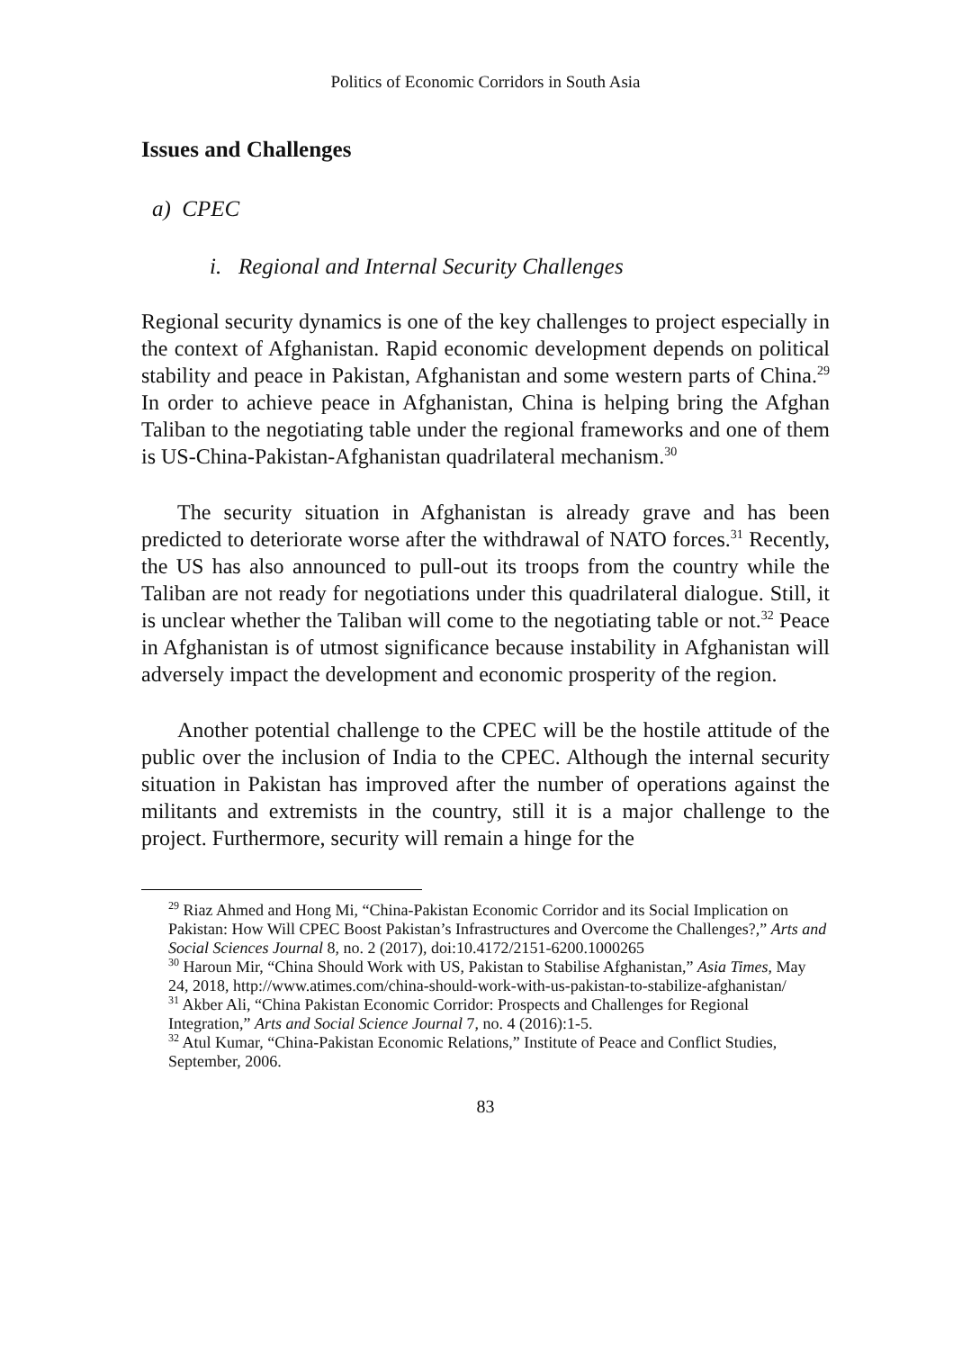Politics of Economic Corridors in South Asia
Issues and Challenges
a) CPEC
i. Regional and Internal Security Challenges
Regional security dynamics is one of the key challenges to project especially in the context of Afghanistan. Rapid economic development depends on political stability and peace in Pakistan, Afghanistan and some western parts of China.<sup>29</sup> In order to achieve peace in Afghanistan, China is helping bring the Afghan Taliban to the negotiating table under the regional frameworks and one of them is US-China-Pakistan-Afghanistan quadrilateral mechanism.<sup>30</sup>
The security situation in Afghanistan is already grave and has been predicted to deteriorate worse after the withdrawal of NATO forces.<sup>31</sup> Recently, the US has also announced to pull-out its troops from the country while the Taliban are not ready for negotiations under this quadrilateral dialogue. Still, it is unclear whether the Taliban will come to the negotiating table or not.<sup>32</sup> Peace in Afghanistan is of utmost significance because instability in Afghanistan will adversely impact the development and economic prosperity of the region.
Another potential challenge to the CPEC will be the hostile attitude of the public over the inclusion of India to the CPEC. Although the internal security situation in Pakistan has improved after the number of operations against the militants and extremists in the country, still it is a major challenge to the project. Furthermore, security will remain a hinge for the
<sup>29</sup> Riaz Ahmed and Hong Mi, “China-Pakistan Economic Corridor and its Social Implication on Pakistan: How Will CPEC Boost Pakistan’s Infrastructures and Overcome the Challenges?,” Arts and Social Sciences Journal 8, no. 2 (2017), doi:10.4172/2151-6200.1000265
<sup>30</sup> Haroun Mir, “China Should Work with US, Pakistan to Stabilise Afghanistan,” Asia Times, May 24, 2018, http://www.atimes.com/china-should-work-with-us-pakistan-to-stabilize-afghanistan/
<sup>31</sup> Akber Ali, “China Pakistan Economic Corridor: Prospects and Challenges for Regional Integration,” Arts and Social Science Journal 7, no. 4 (2016):1-5.
<sup>32</sup> Atul Kumar, “China-Pakistan Economic Relations,” Institute of Peace and Conflict Studies, September, 2006.
83